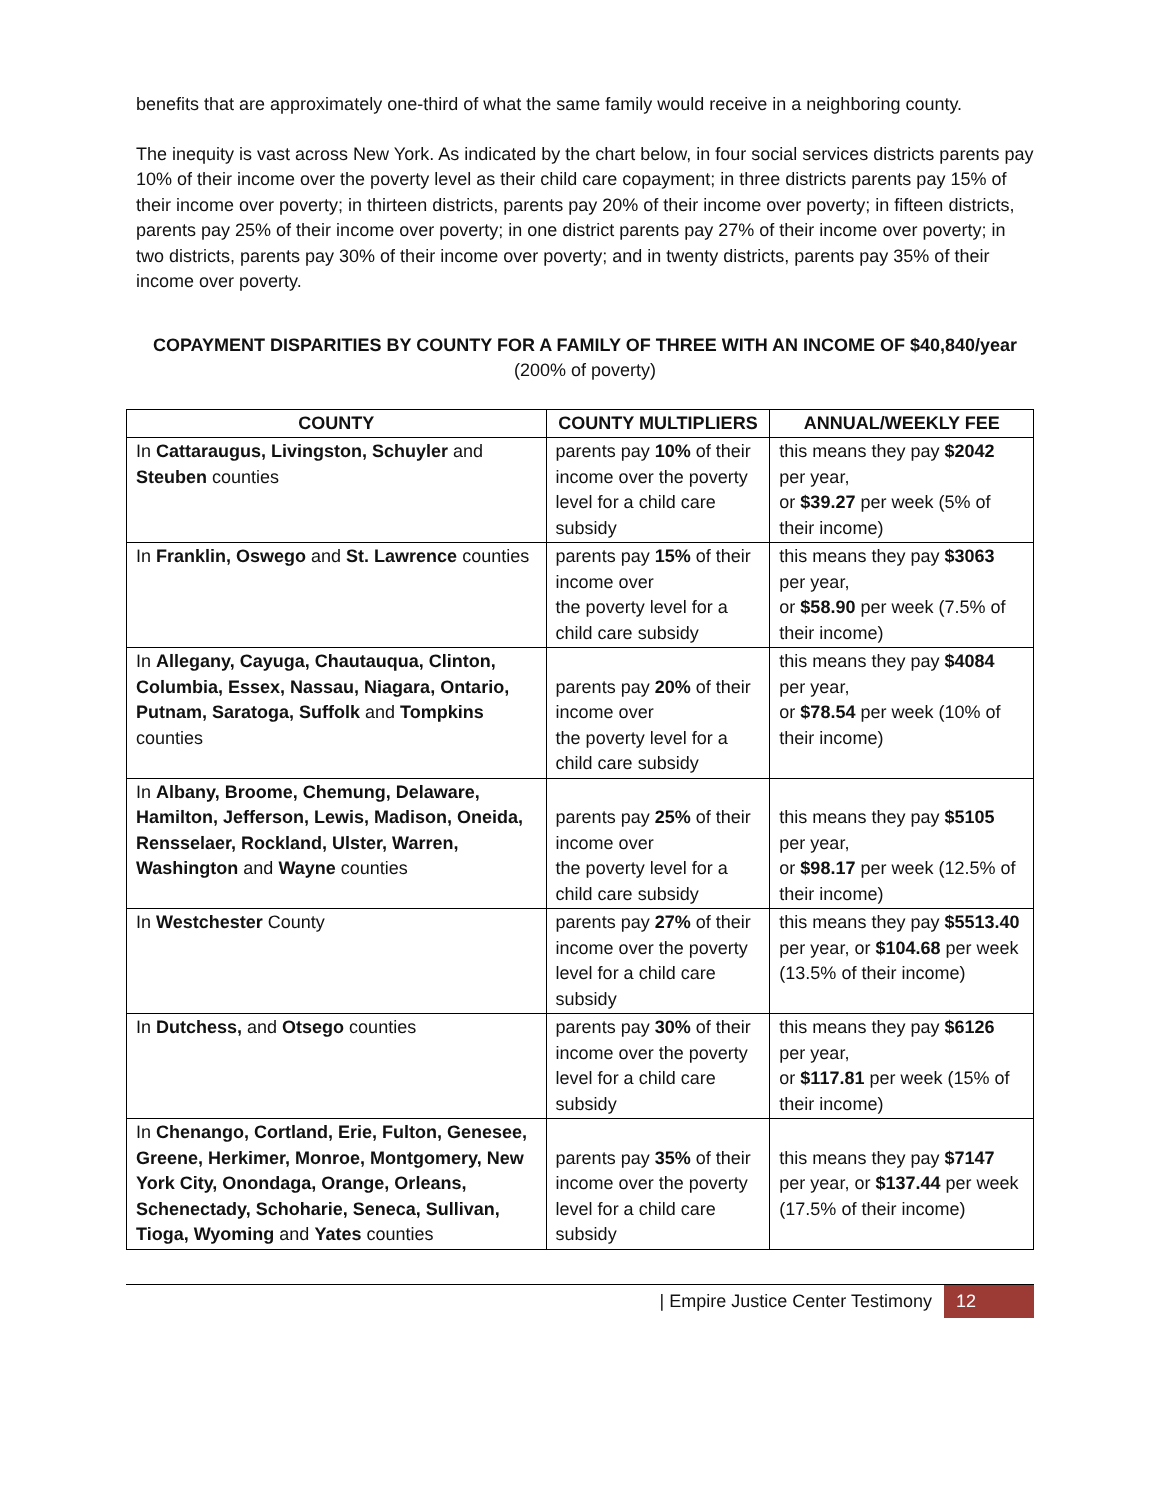benefits that are approximately one-third of what the same family would receive in a neighboring county.
The inequity is vast across New York. As indicated by the chart below, in four social services districts parents pay 10% of their income over the poverty level as their child care copayment; in three districts parents pay 15% of their income over poverty; in thirteen districts, parents pay 20% of their income over poverty; in fifteen districts, parents pay 25% of their income over poverty; in one district parents pay 27% of their income over poverty; in two districts, parents pay 30% of their income over poverty; and in twenty districts, parents pay 35% of their income over poverty.
COPAYMENT DISPARITIES BY COUNTY FOR A FAMILY OF THREE WITH AN INCOME OF $40,840/year
(200% of poverty)
| COUNTY | COUNTY MULTIPLIERS | ANNUAL/WEEKLY FEE |
| --- | --- | --- |
| In Cattaraugus, Livingston, Schuyler and Steuben counties | parents pay 10% of their income over the poverty level for a child care subsidy | this means they pay $2042 per year, or $39.27 per week (5% of their income) |
| In Franklin, Oswego and St. Lawrence counties | parents pay 15% of their income over the poverty level for a child care subsidy | this means they pay $3063 per year, or $58.90 per week (7.5% of their income) |
| In Allegany, Cayuga, Chautauqua, Clinton, Columbia, Essex, Nassau, Niagara, Ontario, Putnam, Saratoga, Suffolk and Tompkins counties | parents pay 20% of their income over the poverty level for a child care subsidy | this means they pay $4084 per year, or $78.54 per week (10% of their income) |
| In Albany, Broome, Chemung, Delaware, Hamilton, Jefferson, Lewis, Madison, Oneida, Rensselaer, Rockland, Ulster, Warren, Washington and Wayne counties | parents pay 25% of their income over the poverty level for a child care subsidy | this means they pay $5105 per year, or $98.17 per week (12.5% of their income) |
| In Westchester County | parents pay 27% of their income over the poverty level for a child care subsidy | this means they pay $5513.40 per year, or $104.68 per week (13.5% of their income) |
| In Dutchess, and Otsego counties | parents pay 30% of their income over the poverty level for a child care subsidy | this means they pay $6126 per year, or $117.81 per week (15% of their income) |
| In Chenango, Cortland, Erie, Fulton, Genesee, Greene, Herkimer, Monroe, Montgomery, New York City, Onondaga, Orange, Orleans, Schenectady, Schoharie, Seneca, Sullivan, Tioga, Wyoming and Yates counties | parents pay 35% of their income over the poverty level for a child care subsidy | this means they pay $7147 per year, or $137.44 per week (17.5% of their income) |
| Empire Justice Center Testimony 12